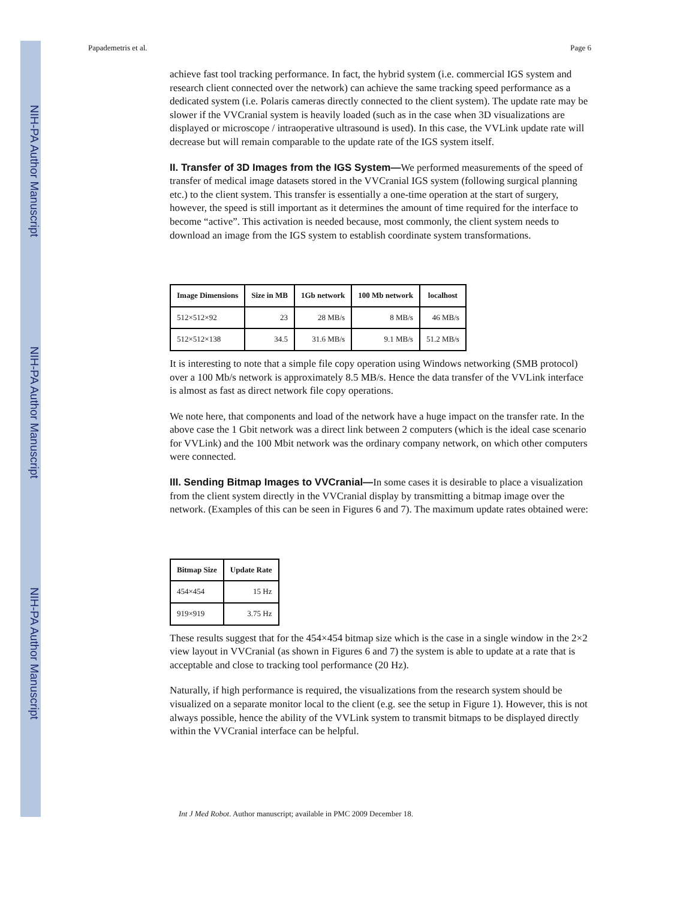NIH-PA Author Manuscript
NIH-PA Author Manuscript
NIH-PA Author Manuscript
Papademetris et al. Page 6
achieve fast tool tracking performance. In fact, the hybrid system (i.e. commercial IGS system and research client connected over the network) can achieve the same tracking speed performance as a dedicated system (i.e. Polaris cameras directly connected to the client system). The update rate may be slower if the VVCranial system is heavily loaded (such as in the case when 3D visualizations are displayed or microscope / intraoperative ultrasound is used). In this case, the VVLink update rate will decrease but will remain comparable to the update rate of the IGS system itself.
II. Transfer of 3D Images from the IGS System—
We performed measurements of the speed of transfer of medical image datasets stored in the VVCranial IGS system (following surgical planning etc.) to the client system. This transfer is essentially a one-time operation at the start of surgery, however, the speed is still important as it determines the amount of time required for the interface to become “active”. This activation is needed because, most commonly, the client system needs to download an image from the IGS system to establish coordinate system transformations.
| Image Dimensions | Size in MB | 1Gb network | 100 Mb network | localhost |
| --- | --- | --- | --- | --- |
| 512×512×92 | 23 | 28 MB/s | 8 MB/s | 46 MB/s |
| 512×512×138 | 34.5 | 31.6 MB/s | 9.1 MB/s | 51.2 MB/s |
It is interesting to note that a simple file copy operation using Windows networking (SMB protocol) over a 100 Mb/s network is approximately 8.5 MB/s. Hence the data transfer of the VVLink interface is almost as fast as direct network file copy operations.
We note here, that components and load of the network have a huge impact on the transfer rate. In the above case the 1 Gbit network was a direct link between 2 computers (which is the ideal case scenario for VVLink) and the 100 Mbit network was the ordinary company network, on which other computers were connected.
III. Sending Bitmap Images to VVCranial—
In some cases it is desirable to place a visualization from the client system directly in the VVCranial display by transmitting a bitmap image over the network. (Examples of this can be seen in Figures 6 and 7). The maximum update rates obtained were:
| Bitmap Size | Update Rate |
| --- | --- |
| 454×454 | 15 Hz |
| 919×919 | 3.75 Hz |
These results suggest that for the 454×454 bitmap size which is the case in a single window in the 2×2 view layout in VVCranial (as shown in Figures 6 and 7) the system is able to update at a rate that is acceptable and close to tracking tool performance (20 Hz).
Naturally, if high performance is required, the visualizations from the research system should be visualized on a separate monitor local to the client (e.g. see the setup in Figure 1). However, this is not always possible, hence the ability of the VVLink system to transmit bitmaps to be displayed directly within the VVCranial interface can be helpful.
Int J Med Robot. Author manuscript; available in PMC 2009 December 18.